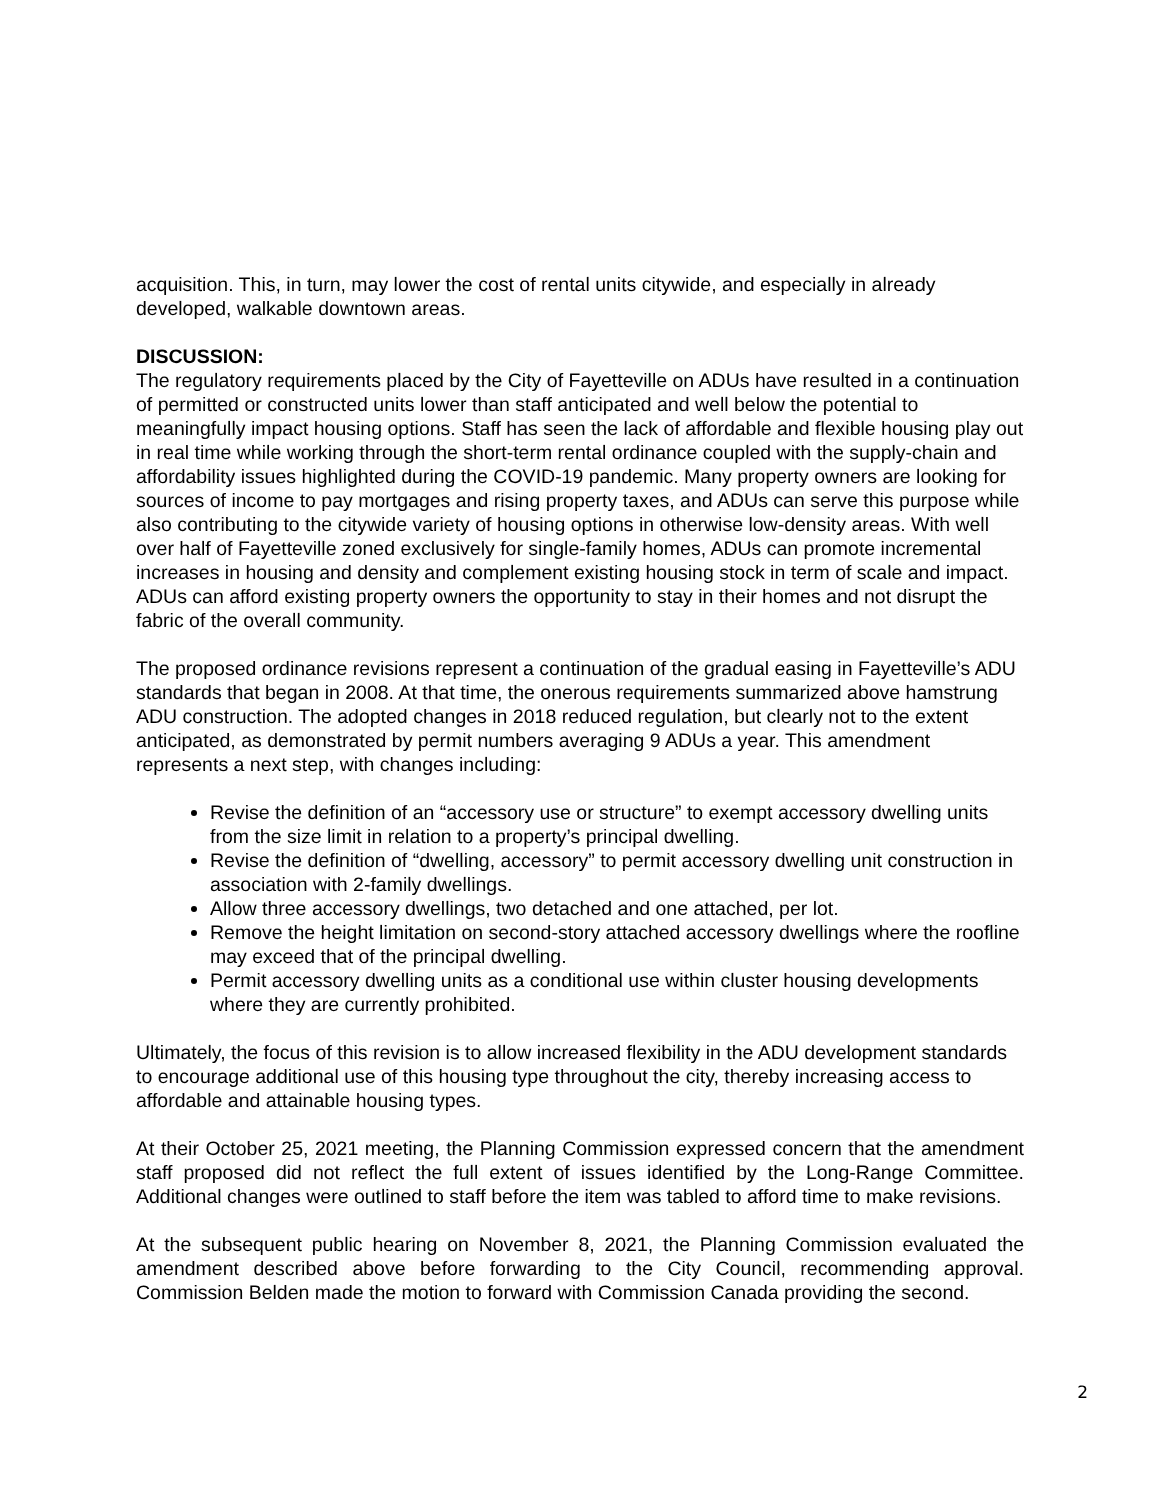acquisition. This, in turn, may lower the cost of rental units citywide, and especially in already developed, walkable downtown areas.
DISCUSSION:
The regulatory requirements placed by the City of Fayetteville on ADUs have resulted in a continuation of permitted or constructed units lower than staff anticipated and well below the potential to meaningfully impact housing options. Staff has seen the lack of affordable and flexible housing play out in real time while working through the short-term rental ordinance coupled with the supply-chain and affordability issues highlighted during the COVID-19 pandemic. Many property owners are looking for sources of income to pay mortgages and rising property taxes, and ADUs can serve this purpose while also contributing to the citywide variety of housing options in otherwise low-density areas. With well over half of Fayetteville zoned exclusively for single-family homes, ADUs can promote incremental increases in housing and density and complement existing housing stock in term of scale and impact. ADUs can afford existing property owners the opportunity to stay in their homes and not disrupt the fabric of the overall community.
The proposed ordinance revisions represent a continuation of the gradual easing in Fayetteville’s ADU standards that began in 2008. At that time, the onerous requirements summarized above hamstrung ADU construction. The adopted changes in 2018 reduced regulation, but clearly not to the extent anticipated, as demonstrated by permit numbers averaging 9 ADUs a year. This amendment represents a next step, with changes including:
Revise the definition of an “accessory use or structure” to exempt accessory dwelling units from the size limit in relation to a property’s principal dwelling.
Revise the definition of “dwelling, accessory” to permit accessory dwelling unit construction in association with 2-family dwellings.
Allow three accessory dwellings, two detached and one attached, per lot.
Remove the height limitation on second-story attached accessory dwellings where the roofline may exceed that of the principal dwelling.
Permit accessory dwelling units as a conditional use within cluster housing developments where they are currently prohibited.
Ultimately, the focus of this revision is to allow increased flexibility in the ADU development standards to encourage additional use of this housing type throughout the city, thereby increasing access to affordable and attainable housing types.
At their October 25, 2021 meeting, the Planning Commission expressed concern that the amendment staff proposed did not reflect the full extent of issues identified by the Long-Range Committee. Additional changes were outlined to staff before the item was tabled to afford time to make revisions.
At the subsequent public hearing on November 8, 2021, the Planning Commission evaluated the amendment described above before forwarding to the City Council, recommending approval. Commission Belden made the motion to forward with Commission Canada providing the second.
2